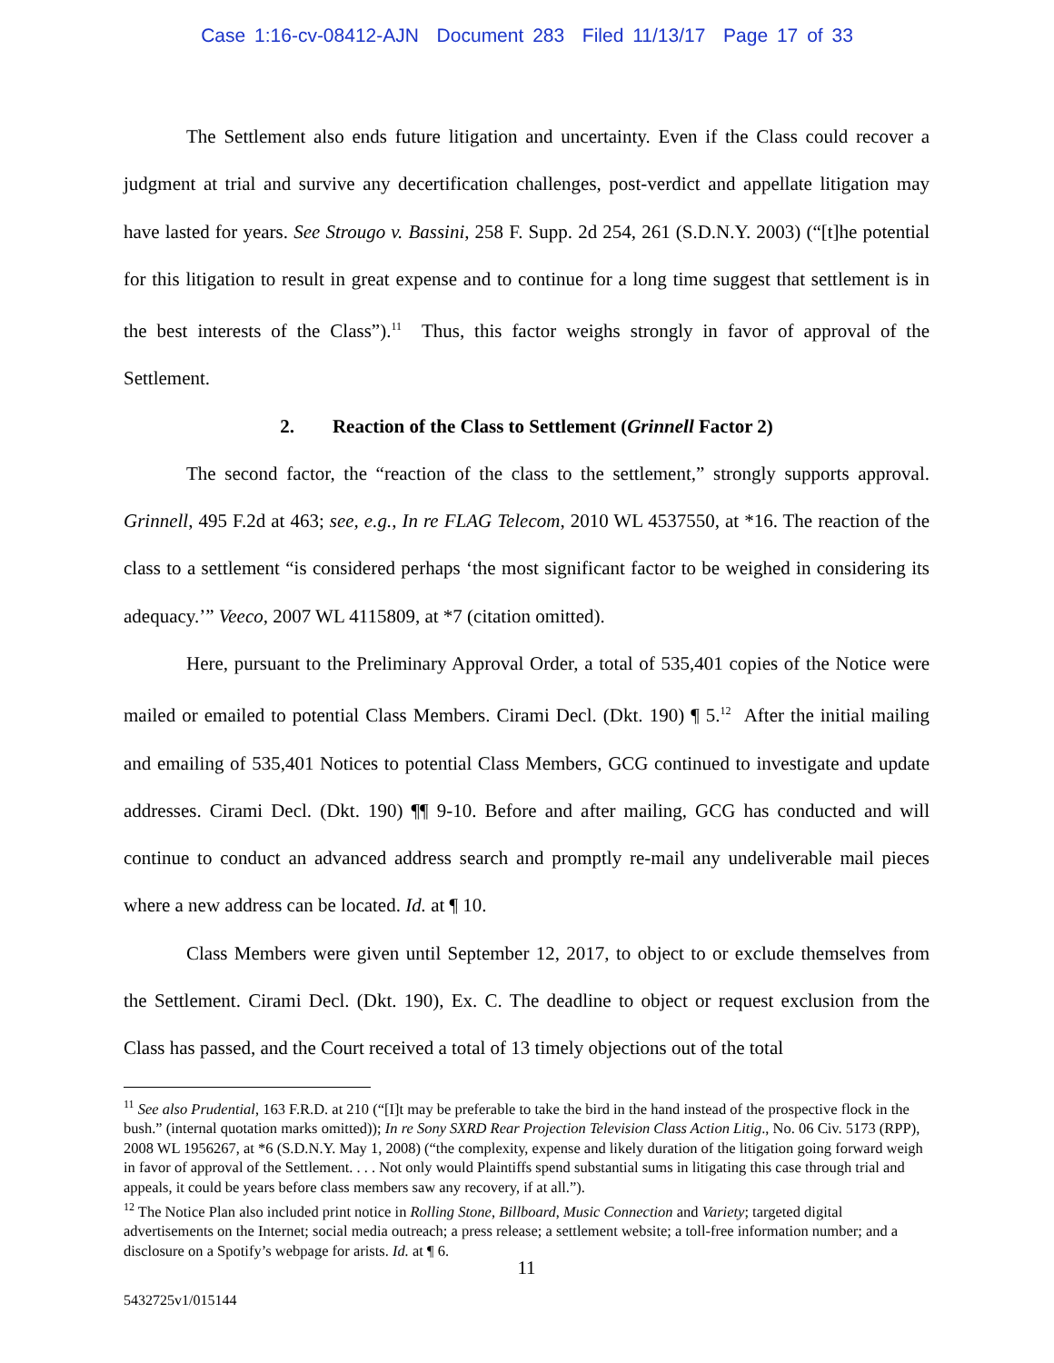Case 1:16-cv-08412-AJN Document 283 Filed 11/13/17 Page 17 of 33
The Settlement also ends future litigation and uncertainty. Even if the Class could recover a judgment at trial and survive any decertification challenges, post-verdict and appellate litigation may have lasted for years. See Strougo v. Bassini, 258 F. Supp. 2d 254, 261 (S.D.N.Y. 2003) (“[t]he potential for this litigation to result in great expense and to continue for a long time suggest that settlement is in the best interests of the Class”).<sup>11</sup> Thus, this factor weighs strongly in favor of approval of the Settlement.
2. Reaction of the Class to Settlement (Grinnell Factor 2)
The second factor, the “reaction of the class to the settlement,” strongly supports approval. Grinnell, 495 F.2d at 463; see, e.g., In re FLAG Telecom, 2010 WL 4537550, at *16. The reaction of the class to a settlement “is considered perhaps ‘the most significant factor to be weighed in considering its adequacy.’” Veeco, 2007 WL 4115809, at *7 (citation omitted).
Here, pursuant to the Preliminary Approval Order, a total of 535,401 copies of the Notice were mailed or emailed to potential Class Members. Cirami Decl. (Dkt. 190) ¶ 5.<sup>12</sup> After the initial mailing and emailing of 535,401 Notices to potential Class Members, GCG continued to investigate and update addresses. Cirami Decl. (Dkt. 190) ¶¶ 9-10. Before and after mailing, GCG has conducted and will continue to conduct an advanced address search and promptly re-mail any undeliverable mail pieces where a new address can be located. Id. at ¶ 10.
Class Members were given until September 12, 2017, to object to or exclude themselves from the Settlement. Cirami Decl. (Dkt. 190), Ex. C. The deadline to object or request exclusion from the Class has passed, and the Court received a total of 13 timely objections out of the total
<sup>11</sup> See also Prudential, 163 F.R.D. at 210 (“[I]t may be preferable to take the bird in the hand instead of the prospective flock in the bush.” (internal quotation marks omitted)); In re Sony SXRD Rear Projection Television Class Action Litig., No. 06 Civ. 5173 (RPP), 2008 WL 1956267, at *6 (S.D.N.Y. May 1, 2008) (“the complexity, expense and likely duration of the litigation going forward weigh in favor of approval of the Settlement. . . . Not only would Plaintiffs spend substantial sums in litigating this case through trial and appeals, it could be years before class members saw any recovery, if at all.”).
<sup>12</sup> The Notice Plan also included print notice in Rolling Stone, Billboard, Music Connection and Variety; targeted digital advertisements on the Internet; social media outreach; a press release; a settlement website; a toll-free information number; and a disclosure on a Spotify’s webpage for arists. Id. at ¶ 6.
11
5432725v1/015144